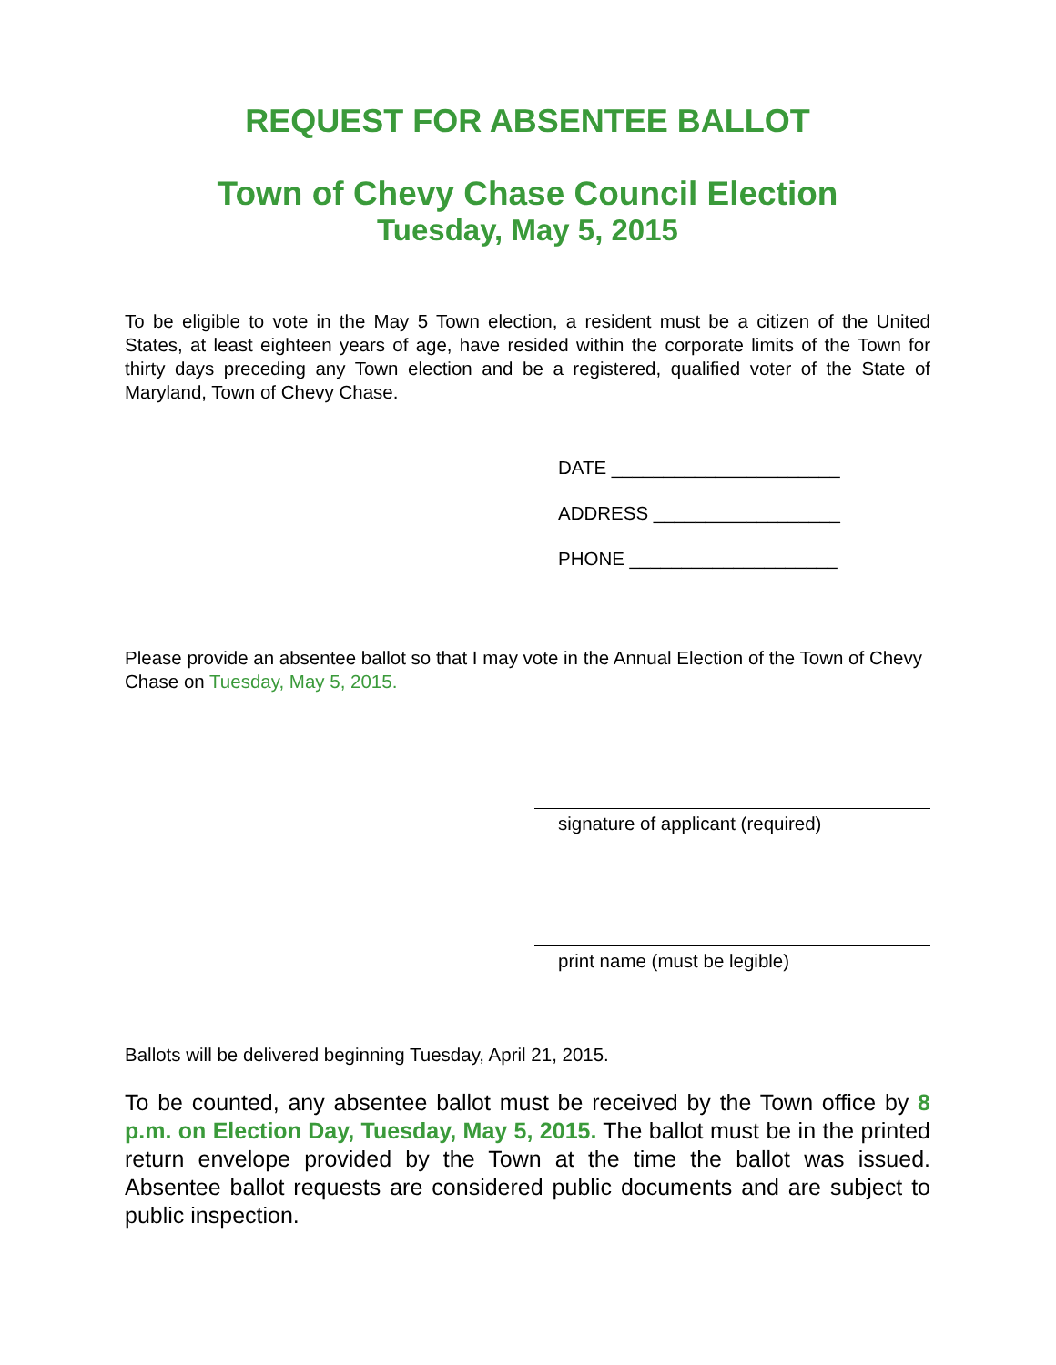REQUEST FOR ABSENTEE BALLOT
Town of Chevy Chase Council Election
Tuesday, May 5, 2015
To be eligible to vote in the May 5 Town election, a resident must be a citizen of the United States, at least eighteen years of age, have resided within the corporate limits of the Town for thirty days preceding any Town election and be a registered, qualified voter of the State of Maryland, Town of Chevy Chase.
DATE ______________________
ADDRESS __________________
PHONE ____________________
Please provide an absentee ballot so that I may vote in the Annual Election of the Town of Chevy Chase on Tuesday, May 5, 2015.
signature of applicant (required)
print name (must be legible)
Ballots will be delivered beginning Tuesday, April 21, 2015.
To be counted, any absentee ballot must be received by the Town office by 8 p.m. on Election Day, Tuesday, May 5, 2015. The ballot must be in the printed return envelope provided by the Town at the time the ballot was issued. Absentee ballot requests are considered public documents and are subject to public inspection.